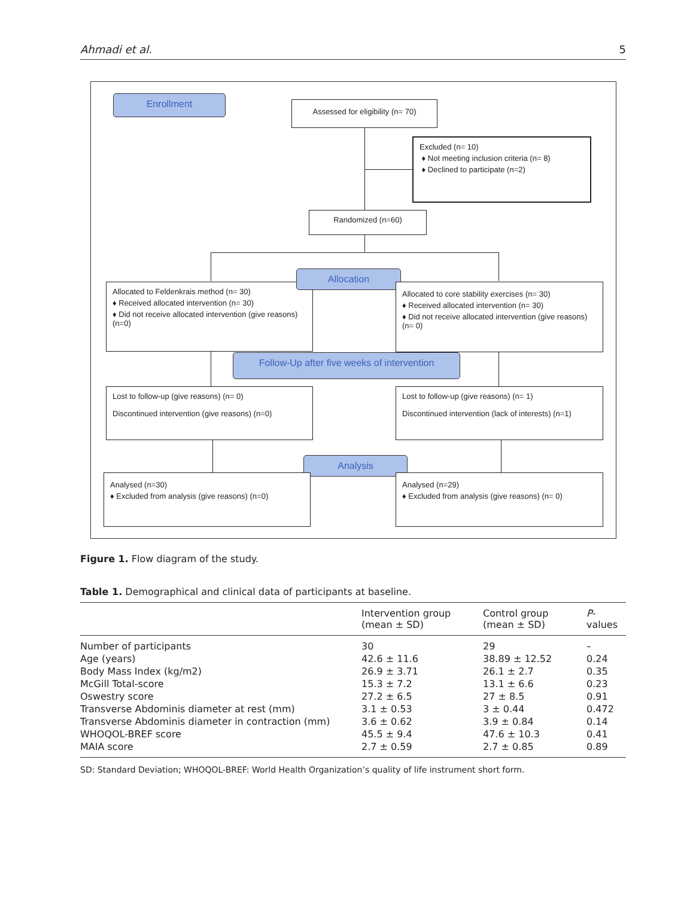Ahmadi et al. 5
Enrollment
Assessed for eligibility (n= 70)
Excluded (n= 10)
♦ Not meeting inclusion criteria (n= 8)
♦ Declined to participate (n=2)
Randomized (n=60)
Allocated to Feldenkrais method (n= 30)
♦ Received allocated intervention (n= 30)
♦ Did not receive allocated intervention (give reasons) (n=0)
Allocation
Allocated to core stability exercises (n= 30)
♦ Received allocated intervention (n= 30)
♦ Did not receive allocated intervention (give reasons) (n= 0)
Follow-Up after five weeks of intervention
Lost to follow-up (give reasons) (n= 0)
Discontinued intervention (give reasons) (n=0)
Lost to follow-up (give reasons) (n= 1)
Discontinued intervention (lack of interests) (n=1)
Analysis
Analysed (n=30)
♦ Excluded from analysis (give reasons) (n=0)
Analysed (n=29)
♦ Excluded from analysis (give reasons) (n= 0)
Figure 1. Flow diagram of the study.
Table 1. Demographical and clinical data of participants at baseline.
| | Intervention group (mean ± SD) | Control group (mean ± SD) | P -values |
| --- | --- | --- | --- |
| Number of participants | 30 | 29 | – |
| Age (years) | 42.6 ± 11.6 | 38.89 ± 12.52 | 0.24 |
| Body Mass Index (kg/m2) | 26.9 ± 3.71 | 26.1 ± 2.7 | 0.35 |
| McGill Total-score | 15.3 ± 7.2 | 13.1 ± 6.6 | 0.23 |
| Oswestry score | 27.2 ± 6.5 | 27 ± 8.5 | 0.91 |
| Transverse Abdominis diameter at rest (mm) | 3.1 ± 0.53 | 3 ± 0.44 | 0.472 |
| Transverse Abdominis diameter in contraction (mm) | 3.6 ± 0.62 | 3.9 ± 0.84 | 0.14 |
| WHOQOL-BREF score | 45.5 ± 9.4 | 47.6 ± 10.3 | 0.41 |
| MAIA score | 2.7 ± 0.59 | 2.7 ± 0.85 | 0.89 |
SD: Standard Deviation; WHOQOL-BREF: World Health Organization’s quality of life instrument short form.